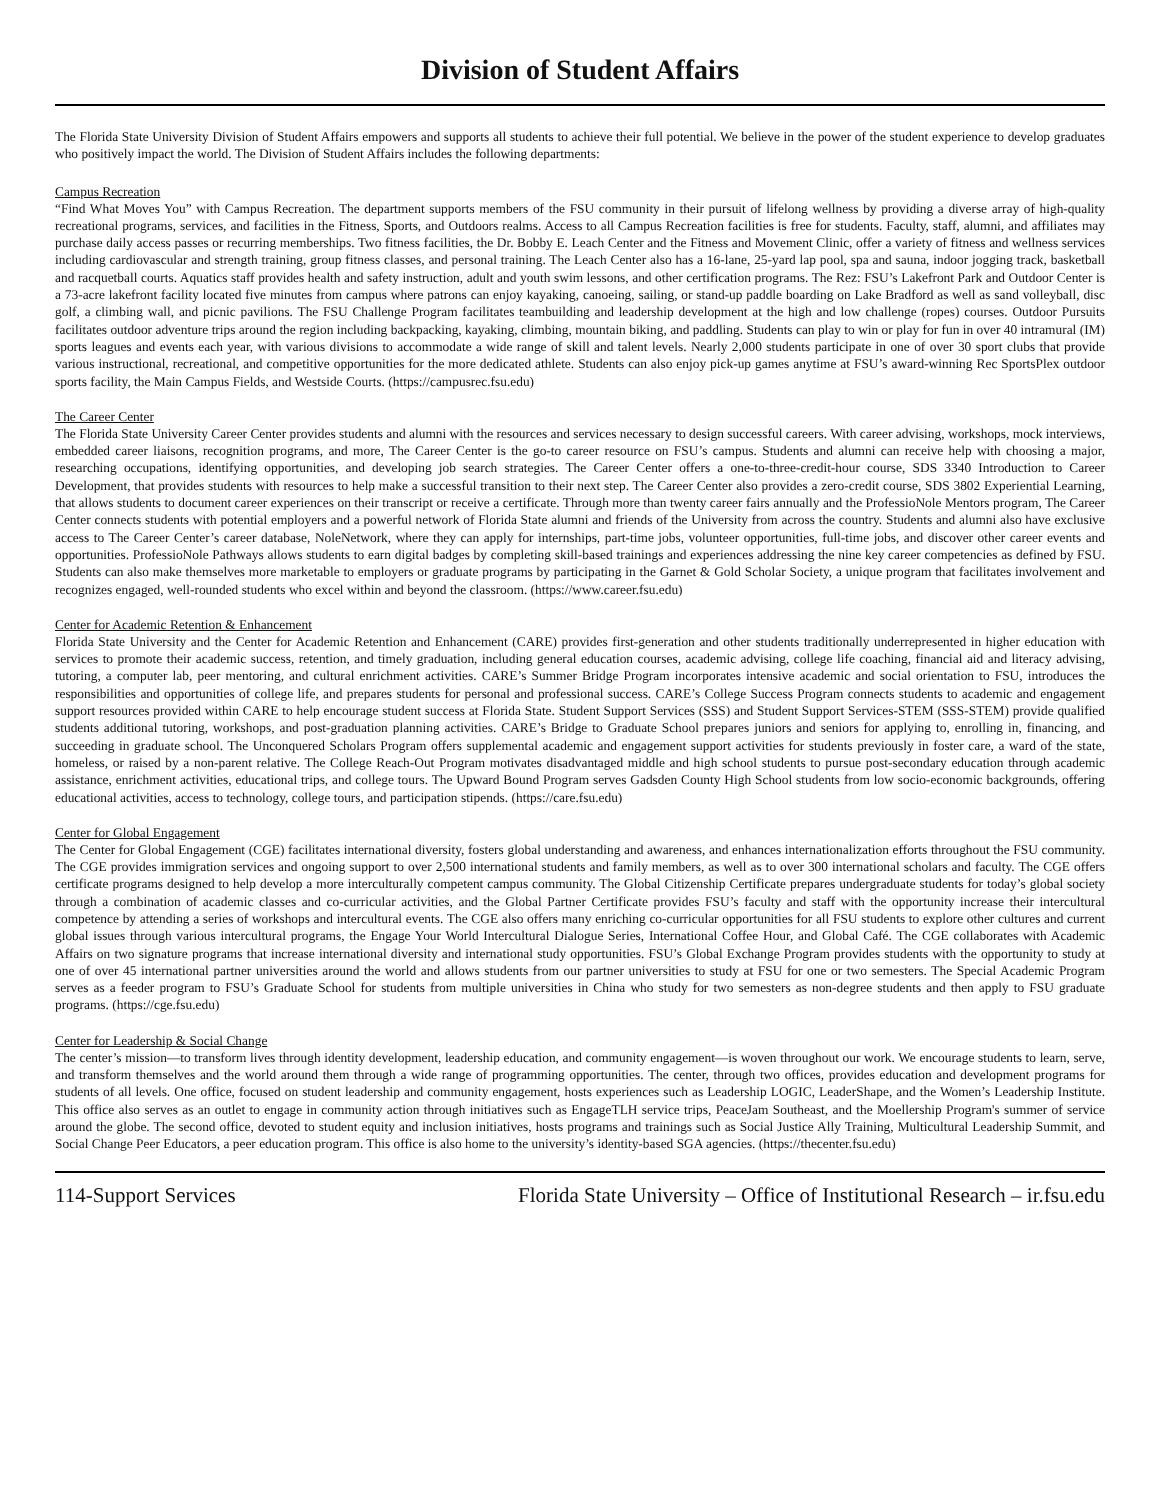Division of Student Affairs
The Florida State University Division of Student Affairs empowers and supports all students to achieve their full potential. We believe in the power of the student experience to develop graduates who positively impact the world. The Division of Student Affairs includes the following departments:
Campus Recreation
“Find What Moves You” with Campus Recreation. The department supports members of the FSU community in their pursuit of lifelong wellness by providing a diverse array of high-quality recreational programs, services, and facilities in the Fitness, Sports, and Outdoors realms. Access to all Campus Recreation facilities is free for students. Faculty, staff, alumni, and affiliates may purchase daily access passes or recurring memberships. Two fitness facilities, the Dr. Bobby E. Leach Center and the Fitness and Movement Clinic, offer a variety of fitness and wellness services including cardiovascular and strength training, group fitness classes, and personal training. The Leach Center also has a 16-lane, 25-yard lap pool, spa and sauna, indoor jogging track, basketball and racquetball courts. Aquatics staff provides health and safety instruction, adult and youth swim lessons, and other certification programs. The Rez: FSU’s Lakefront Park and Outdoor Center is a 73-acre lakefront facility located five minutes from campus where patrons can enjoy kayaking, canoeing, sailing, or stand-up paddle boarding on Lake Bradford as well as sand volleyball, disc golf, a climbing wall, and picnic pavilions. The FSU Challenge Program facilitates teambuilding and leadership development at the high and low challenge (ropes) courses. Outdoor Pursuits facilitates outdoor adventure trips around the region including backpacking, kayaking, climbing, mountain biking, and paddling. Students can play to win or play for fun in over 40 intramural (IM) sports leagues and events each year, with various divisions to accommodate a wide range of skill and talent levels. Nearly 2,000 students participate in one of over 30 sport clubs that provide various instructional, recreational, and competitive opportunities for the more dedicated athlete. Students can also enjoy pick-up games anytime at FSU’s award-winning Rec SportsPlex outdoor sports facility, the Main Campus Fields, and Westside Courts. (https://campusrec.fsu.edu)
The Career Center
The Florida State University Career Center provides students and alumni with the resources and services necessary to design successful careers. With career advising, workshops, mock interviews, embedded career liaisons, recognition programs, and more, The Career Center is the go-to career resource on FSU’s campus. Students and alumni can receive help with choosing a major, researching occupations, identifying opportunities, and developing job search strategies. The Career Center offers a one-to-three-credit-hour course, SDS 3340 Introduction to Career Development, that provides students with resources to help make a successful transition to their next step. The Career Center also provides a zero-credit course, SDS 3802 Experiential Learning, that allows students to document career experiences on their transcript or receive a certificate. Through more than twenty career fairs annually and the ProfessioNole Mentors program, The Career Center connects students with potential employers and a powerful network of Florida State alumni and friends of the University from across the country. Students and alumni also have exclusive access to The Career Center’s career database, NoleNetwork, where they can apply for internships, part-time jobs, volunteer opportunities, full-time jobs, and discover other career events and opportunities. ProfessioNole Pathways allows students to earn digital badges by completing skill-based trainings and experiences addressing the nine key career competencies as defined by FSU. Students can also make themselves more marketable to employers or graduate programs by participating in the Garnet & Gold Scholar Society, a unique program that facilitates involvement and recognizes engaged, well-rounded students who excel within and beyond the classroom. (https://www.career.fsu.edu)
Center for Academic Retention & Enhancement
Florida State University and the Center for Academic Retention and Enhancement (CARE) provides first-generation and other students traditionally underrepresented in higher education with services to promote their academic success, retention, and timely graduation, including general education courses, academic advising, college life coaching, financial aid and literacy advising, tutoring, a computer lab, peer mentoring, and cultural enrichment activities. CARE’s Summer Bridge Program incorporates intensive academic and social orientation to FSU, introduces the responsibilities and opportunities of college life, and prepares students for personal and professional success. CARE’s College Success Program connects students to academic and engagement support resources provided within CARE to help encourage student success at Florida State. Student Support Services (SSS) and Student Support Services-STEM (SSS-STEM) provide qualified students additional tutoring, workshops, and post-graduation planning activities. CARE’s Bridge to Graduate School prepares juniors and seniors for applying to, enrolling in, financing, and succeeding in graduate school. The Unconquered Scholars Program offers supplemental academic and engagement support activities for students previously in foster care, a ward of the state, homeless, or raised by a non-parent relative. The College Reach-Out Program motivates disadvantaged middle and high school students to pursue post-secondary education through academic assistance, enrichment activities, educational trips, and college tours. The Upward Bound Program serves Gadsden County High School students from low socio-economic backgrounds, offering educational activities, access to technology, college tours, and participation stipends. (https://care.fsu.edu)
Center for Global Engagement
The Center for Global Engagement (CGE) facilitates international diversity, fosters global understanding and awareness, and enhances internationalization efforts throughout the FSU community. The CGE provides immigration services and ongoing support to over 2,500 international students and family members, as well as to over 300 international scholars and faculty. The CGE offers certificate programs designed to help develop a more interculturally competent campus community. The Global Citizenship Certificate prepares undergraduate students for today’s global society through a combination of academic classes and co-curricular activities, and the Global Partner Certificate provides FSU’s faculty and staff with the opportunity increase their intercultural competence by attending a series of workshops and intercultural events. The CGE also offers many enriching co-curricular opportunities for all FSU students to explore other cultures and current global issues through various intercultural programs, the Engage Your World Intercultural Dialogue Series, International Coffee Hour, and Global Café. The CGE collaborates with Academic Affairs on two signature programs that increase international diversity and international study opportunities. FSU’s Global Exchange Program provides students with the opportunity to study at one of over 45 international partner universities around the world and allows students from our partner universities to study at FSU for one or two semesters. The Special Academic Program serves as a feeder program to FSU’s Graduate School for students from multiple universities in China who study for two semesters as non-degree students and then apply to FSU graduate programs. (https://cge.fsu.edu)
Center for Leadership & Social Change
The center’s mission—to transform lives through identity development, leadership education, and community engagement—is woven throughout our work. We encourage students to learn, serve, and transform themselves and the world around them through a wide range of programming opportunities. The center, through two offices, provides education and development programs for students of all levels. One office, focused on student leadership and community engagement, hosts experiences such as Leadership LOGIC, LeaderShape, and the Women’s Leadership Institute. This office also serves as an outlet to engage in community action through initiatives such as EngageTLH service trips, PeaceJam Southeast, and the Moellership Program's summer of service around the globe. The second office, devoted to student equity and inclusion initiatives, hosts programs and trainings such as Social Justice Ally Training, Multicultural Leadership Summit, and Social Change Peer Educators, a peer education program. This office is also home to the university’s identity-based SGA agencies. (https://thecenter.fsu.edu)
114-Support Services Florida State University – Office of Institutional Research – ir.fsu.edu